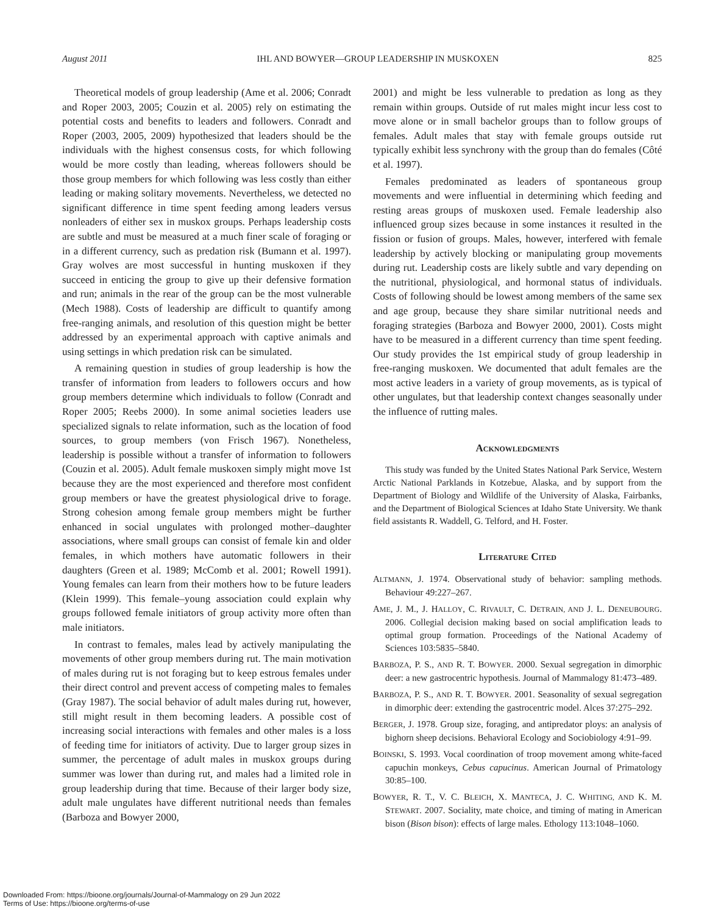August 2011 IHL AND BOWYER—GROUP LEADERSHIP IN MUSKOXEN 825
Theoretical models of group leadership (Ame et al. 2006; Conradt and Roper 2003, 2005; Couzin et al. 2005) rely on estimating the potential costs and benefits to leaders and followers. Conradt and Roper (2003, 2005, 2009) hypothesized that leaders should be the individuals with the highest consensus costs, for which following would be more costly than leading, whereas followers should be those group members for which following was less costly than either leading or making solitary movements. Nevertheless, we detected no significant difference in time spent feeding among leaders versus nonleaders of either sex in muskox groups. Perhaps leadership costs are subtle and must be measured at a much finer scale of foraging or in a different currency, such as predation risk (Bumann et al. 1997). Gray wolves are most successful in hunting muskoxen if they succeed in enticing the group to give up their defensive formation and run; animals in the rear of the group can be the most vulnerable (Mech 1988). Costs of leadership are difficult to quantify among free-ranging animals, and resolution of this question might be better addressed by an experimental approach with captive animals and using settings in which predation risk can be simulated.
A remaining question in studies of group leadership is how the transfer of information from leaders to followers occurs and how group members determine which individuals to follow (Conradt and Roper 2005; Reebs 2000). In some animal societies leaders use specialized signals to relate information, such as the location of food sources, to group members (von Frisch 1967). Nonetheless, leadership is possible without a transfer of information to followers (Couzin et al. 2005). Adult female muskoxen simply might move 1st because they are the most experienced and therefore most confident group members or have the greatest physiological drive to forage. Strong cohesion among female group members might be further enhanced in social ungulates with prolonged mother–daughter associations, where small groups can consist of female kin and older females, in which mothers have automatic followers in their daughters (Green et al. 1989; McComb et al. 2001; Rowell 1991). Young females can learn from their mothers how to be future leaders (Klein 1999). This female–young association could explain why groups followed female initiators of group activity more often than male initiators.
In contrast to females, males lead by actively manipulating the movements of other group members during rut. The main motivation of males during rut is not foraging but to keep estrous females under their direct control and prevent access of competing males to females (Gray 1987). The social behavior of adult males during rut, however, still might result in them becoming leaders. A possible cost of increasing social interactions with females and other males is a loss of feeding time for initiators of activity. Due to larger group sizes in summer, the percentage of adult males in muskox groups during summer was lower than during rut, and males had a limited role in group leadership during that time. Because of their larger body size, adult male ungulates have different nutritional needs than females (Barboza and Bowyer 2000,
2001) and might be less vulnerable to predation as long as they remain within groups. Outside of rut males might incur less cost to move alone or in small bachelor groups than to follow groups of females. Adult males that stay with female groups outside rut typically exhibit less synchrony with the group than do females (Côté et al. 1997).
Females predominated as leaders of spontaneous group movements and were influential in determining which feeding and resting areas groups of muskoxen used. Female leadership also influenced group sizes because in some instances it resulted in the fission or fusion of groups. Males, however, interfered with female leadership by actively blocking or manipulating group movements during rut. Leadership costs are likely subtle and vary depending on the nutritional, physiological, and hormonal status of individuals. Costs of following should be lowest among members of the same sex and age group, because they share similar nutritional needs and foraging strategies (Barboza and Bowyer 2000, 2001). Costs might have to be measured in a different currency than time spent feeding. Our study provides the 1st empirical study of group leadership in free-ranging muskoxen. We documented that adult females are the most active leaders in a variety of group movements, as is typical of other ungulates, but that leadership context changes seasonally under the influence of rutting males.
ACKNOWLEDGMENTS
This study was funded by the United States National Park Service, Western Arctic National Parklands in Kotzebue, Alaska, and by support from the Department of Biology and Wildlife of the University of Alaska, Fairbanks, and the Department of Biological Sciences at Idaho State University. We thank field assistants R. Waddell, G. Telford, and H. Foster.
LITERATURE CITED
ALTMANN, J. 1974. Observational study of behavior: sampling methods. Behaviour 49:227–267.
AME, J. M., J. HALLOY, C. RIVAULT, C. DETRAIN, AND J. L. DENEUBOURG. 2006. Collegial decision making based on social amplification leads to optimal group formation. Proceedings of the National Academy of Sciences 103:5835–5840.
BARBOZA, P. S., AND R. T. BOWYER. 2000. Sexual segregation in dimorphic deer: a new gastrocentric hypothesis. Journal of Mammalogy 81:473–489.
BARBOZA, P. S., AND R. T. BOWYER. 2001. Seasonality of sexual segregation in dimorphic deer: extending the gastrocentric model. Alces 37:275–292.
BERGER, J. 1978. Group size, foraging, and antipredator ploys: an analysis of bighorn sheep decisions. Behavioral Ecology and Sociobiology 4:91–99.
BOINSKI, S. 1993. Vocal coordination of troop movement among white-faced capuchin monkeys, Cebus capucinus. American Journal of Primatology 30:85–100.
BOWYER, R. T., V. C. BLEICH, X. MANTECA, J. C. WHITING, AND K. M. STEWART. 2007. Sociality, mate choice, and timing of mating in American bison (Bison bison): effects of large males. Ethology 113:1048–1060.
Downloaded From: https://bioone.org/journals/Journal-of-Mammalogy on 29 Jun 2022
Terms of Use: https://bioone.org/terms-of-use